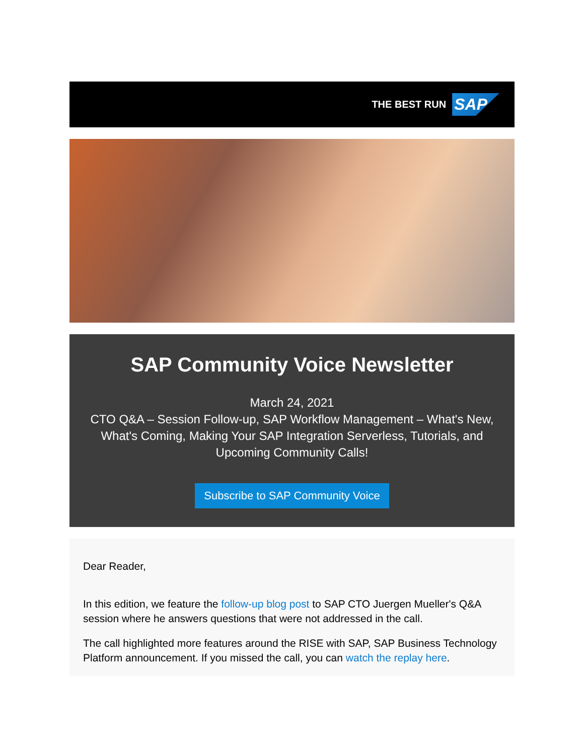THE BEST RUN SAP
SAP Community Voice Newsletter
March 24, 2021
CTO Q&A – Session Follow-up, SAP Workflow Management – What's New, What's Coming, Making Your SAP Integration Serverless, Tutorials, and Upcoming Community Calls!
Subscribe to SAP Community Voice
Dear Reader,
In this edition, we feature the follow-up blog post to SAP CTO Juergen Mueller's Q&A session where he answers questions that were not addressed in the call.
The call highlighted more features around the RISE with SAP, SAP Business Technology Platform announcement. If you missed the call, you can watch the replay here.